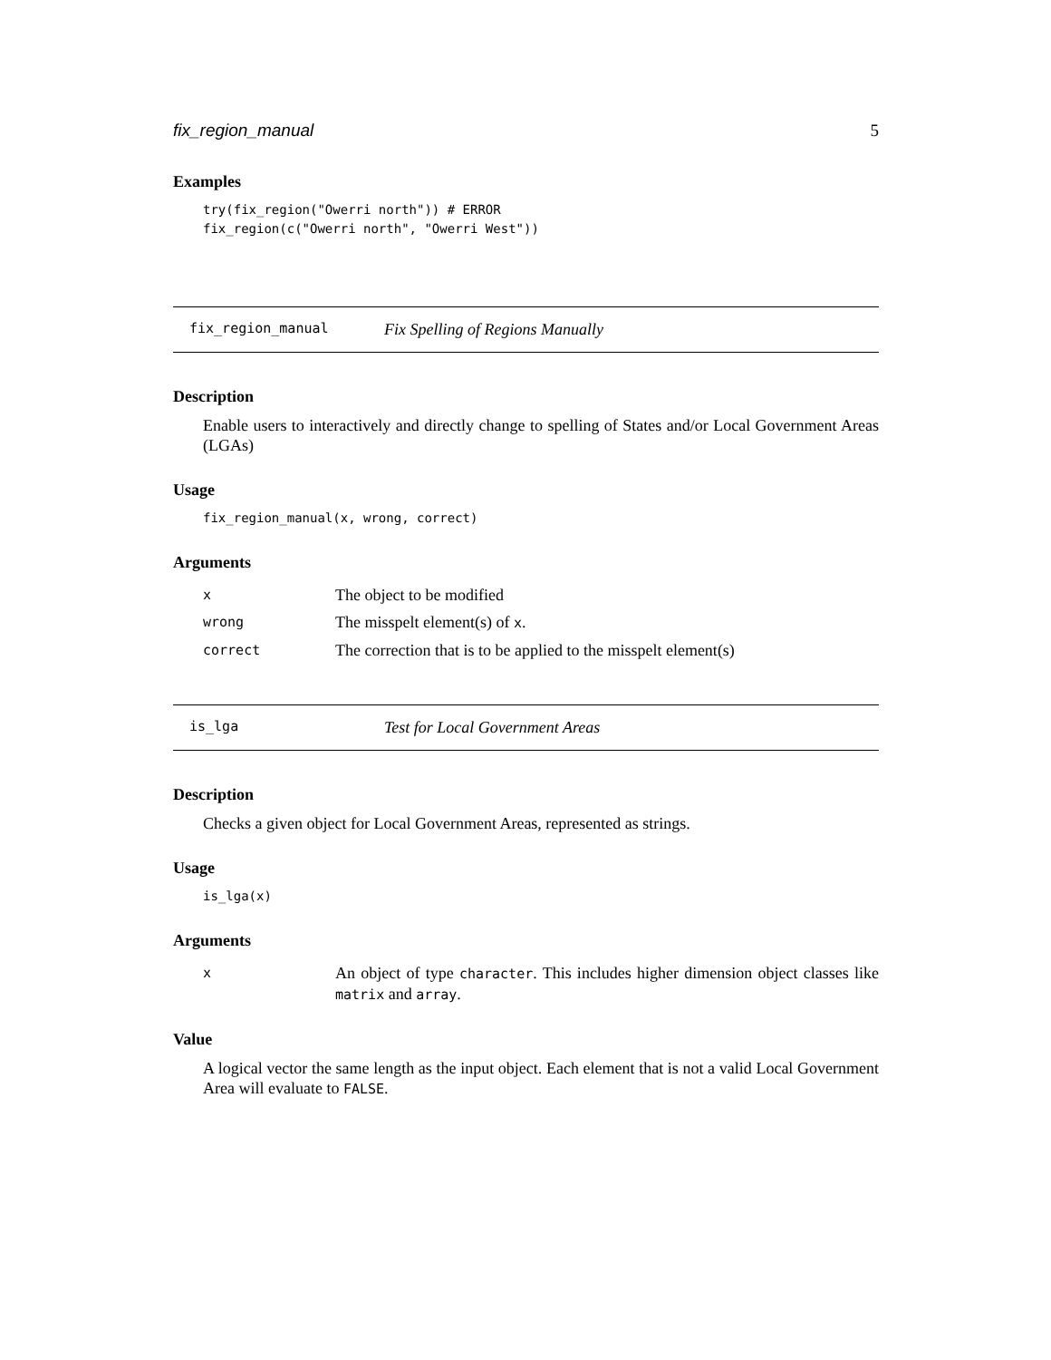fix_region_manual 5
Examples
try(fix_region("Owerri north")) # ERROR
fix_region(c("Owerri north", "Owerri West"))
fix_region_manual Fix Spelling of Regions Manually
Description
Enable users to interactively and directly change to spelling of States and/or Local Government Areas (LGAs)
Usage
fix_region_manual(x, wrong, correct)
Arguments
| x | The object to be modified |
| wrong | The misspelt element(s) of x . |
| correct | The correction that is to be applied to the misspelt element(s) |
is_lga Test for Local Government Areas
Description
Checks a given object for Local Government Areas, represented as strings.
Usage
is_lga(x)
Arguments
| x | An object of type character . This includes higher dimension object classes like matrix and array . |
Value
A logical vector the same length as the input object. Each element that is not a valid Local Government Area will evaluate to FALSE.